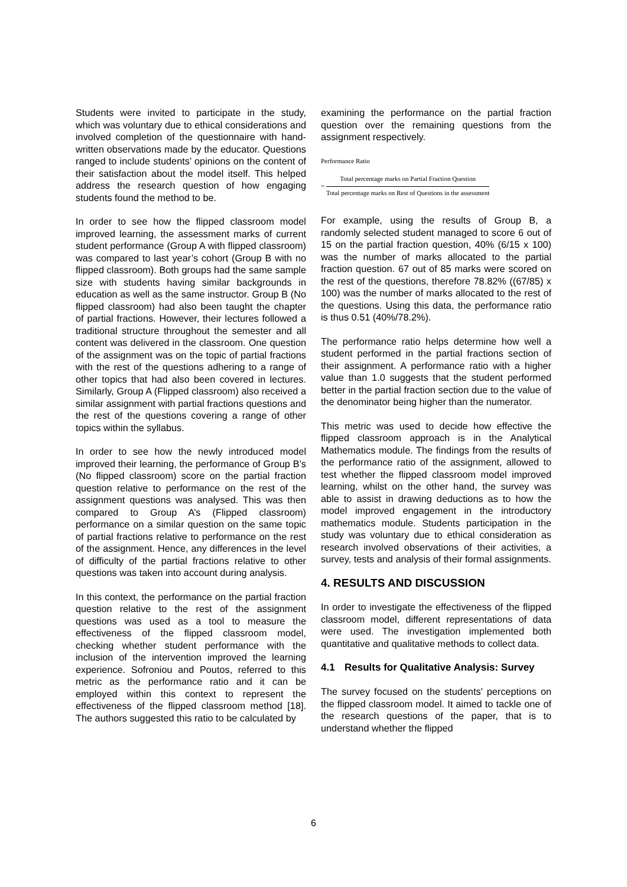Students were invited to participate in the study, which was voluntary due to ethical considerations and involved completion of the questionnaire with hand-written observations made by the educator. Questions ranged to include students’ opinions on the content of their satisfaction about the model itself. This helped address the research question of how engaging students found the method to be.
In order to see how the flipped classroom model improved learning, the assessment marks of current student performance (Group A with flipped classroom) was compared to last year’s cohort (Group B with no flipped classroom). Both groups had the same sample size with students having similar backgrounds in education as well as the same instructor. Group B (No flipped classroom) had also been taught the chapter of partial fractions. However, their lectures followed a traditional structure throughout the semester and all content was delivered in the classroom. One question of the assignment was on the topic of partial fractions with the rest of the questions adhering to a range of other topics that had also been covered in lectures. Similarly, Group A (Flipped classroom) also received a similar assignment with partial fractions questions and the rest of the questions covering a range of other topics within the syllabus.
In order to see how the newly introduced model improved their learning, the performance of Group B’s (No flipped classroom) score on the partial fraction question relative to performance on the rest of the assignment questions was analysed. This was then compared to Group A’s (Flipped classroom) performance on a similar question on the same topic of partial fractions relative to performance on the rest of the assignment. Hence, any differences in the level of difficulty of the partial fractions relative to other questions was taken into account during analysis.
In this context, the performance on the partial fraction question relative to the rest of the assignment questions was used as a tool to measure the effectiveness of the flipped classroom model, checking whether student performance with the inclusion of the intervention improved the learning experience. Sofroniou and Poutos, referred to this metric as the performance ratio and it can be employed within this context to represent the effectiveness of the flipped classroom method [18]. The authors suggested this ratio to be calculated by
examining the performance on the partial fraction question over the remaining questions from the assignment respectively.
Performance Ratio
=
Total percentage marks on Partial Fraction Question
Total percentage marks on Rest of Questions in the assessment
For example, using the results of Group B, a randomly selected student managed to score 6 out of 15 on the partial fraction question, 40% (6/15 x 100) was the number of marks allocated to the partial fraction question. 67 out of 85 marks were scored on the rest of the questions, therefore 78.82% ((67/85) x 100) was the number of marks allocated to the rest of the questions. Using this data, the performance ratio is thus 0.51 (40%/78.2%).
The performance ratio helps determine how well a student performed in the partial fractions section of their assignment. A performance ratio with a higher value than 1.0 suggests that the student performed better in the partial fraction section due to the value of the denominator being higher than the numerator.
This metric was used to decide how effective the flipped classroom approach is in the Analytical Mathematics module. The findings from the results of the performance ratio of the assignment, allowed to test whether the flipped classroom model improved learning, whilst on the other hand, the survey was able to assist in drawing deductions as to how the model improved engagement in the introductory mathematics module. Students participation in the study was voluntary due to ethical consideration as research involved observations of their activities, a survey, tests and analysis of their formal assignments.
4. RESULTS AND DISCUSSION
In order to investigate the effectiveness of the flipped classroom model, different representations of data were used. The investigation implemented both quantitative and qualitative methods to collect data.
4.1 Results for Qualitative Analysis: Survey
The survey focused on the students’ perceptions on the flipped classroom model. It aimed to tackle one of the research questions of the paper, that is to understand whether the flipped
6